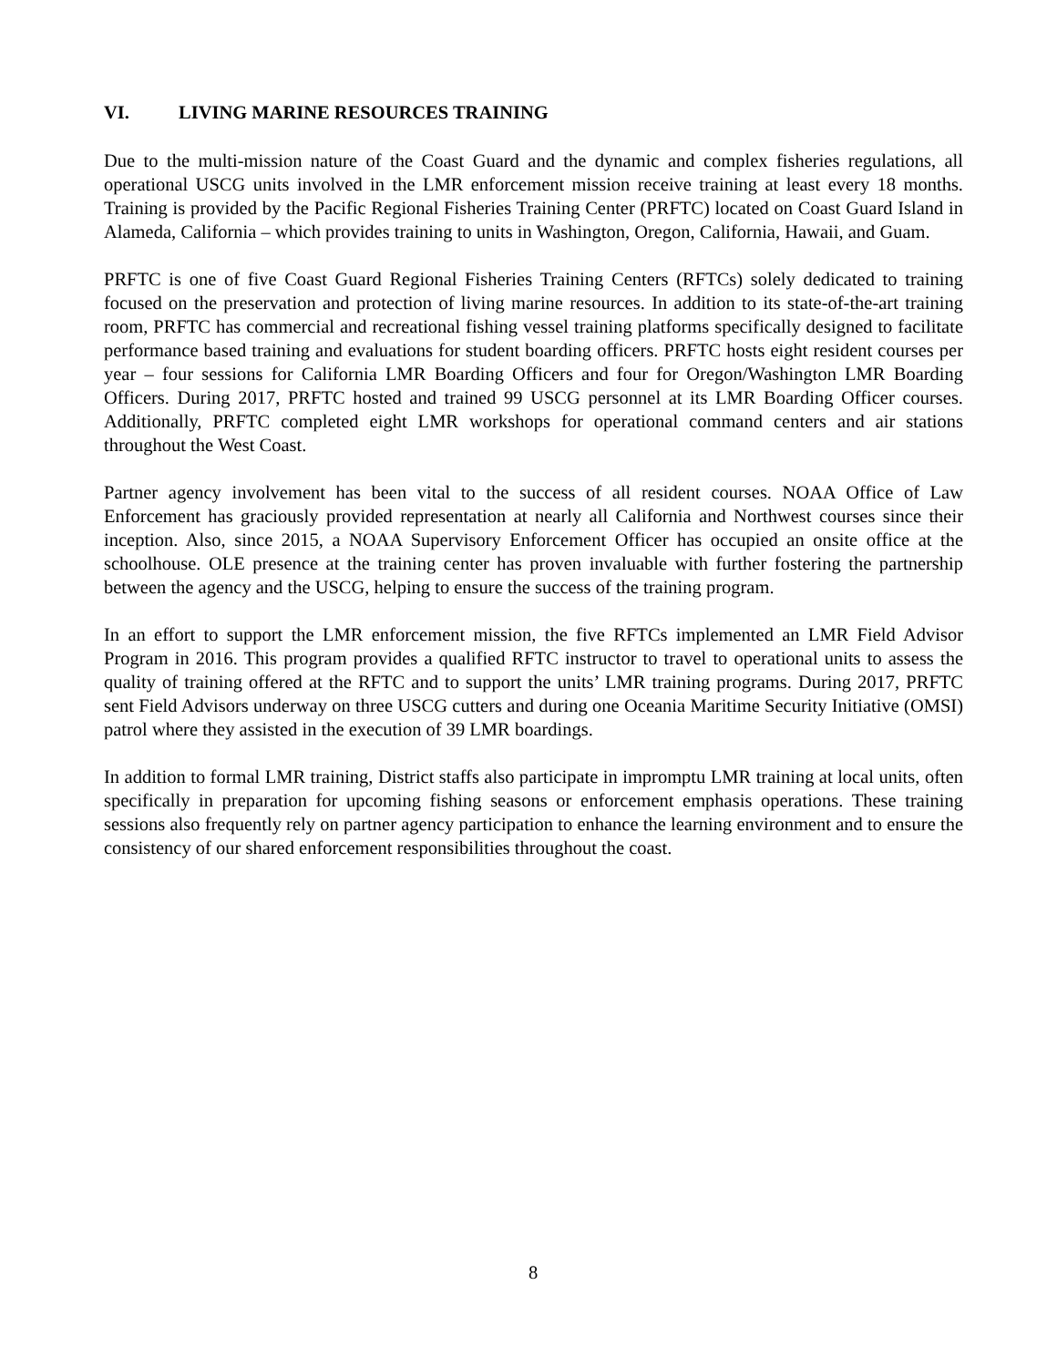VI. LIVING MARINE RESOURCES TRAINING
Due to the multi-mission nature of the Coast Guard and the dynamic and complex fisheries regulations, all operational USCG units involved in the LMR enforcement mission receive training at least every 18 months. Training is provided by the Pacific Regional Fisheries Training Center (PRFTC) located on Coast Guard Island in Alameda, California – which provides training to units in Washington, Oregon, California, Hawaii, and Guam.
PRFTC is one of five Coast Guard Regional Fisheries Training Centers (RFTCs) solely dedicated to training focused on the preservation and protection of living marine resources. In addition to its state-of-the-art training room, PRFTC has commercial and recreational fishing vessel training platforms specifically designed to facilitate performance based training and evaluations for student boarding officers. PRFTC hosts eight resident courses per year – four sessions for California LMR Boarding Officers and four for Oregon/Washington LMR Boarding Officers. During 2017, PRFTC hosted and trained 99 USCG personnel at its LMR Boarding Officer courses. Additionally, PRFTC completed eight LMR workshops for operational command centers and air stations throughout the West Coast.
Partner agency involvement has been vital to the success of all resident courses. NOAA Office of Law Enforcement has graciously provided representation at nearly all California and Northwest courses since their inception. Also, since 2015, a NOAA Supervisory Enforcement Officer has occupied an onsite office at the schoolhouse. OLE presence at the training center has proven invaluable with further fostering the partnership between the agency and the USCG, helping to ensure the success of the training program.
In an effort to support the LMR enforcement mission, the five RFTCs implemented an LMR Field Advisor Program in 2016. This program provides a qualified RFTC instructor to travel to operational units to assess the quality of training offered at the RFTC and to support the units’ LMR training programs. During 2017, PRFTC sent Field Advisors underway on three USCG cutters and during one Oceania Maritime Security Initiative (OMSI) patrol where they assisted in the execution of 39 LMR boardings.
In addition to formal LMR training, District staffs also participate in impromptu LMR training at local units, often specifically in preparation for upcoming fishing seasons or enforcement emphasis operations. These training sessions also frequently rely on partner agency participation to enhance the learning environment and to ensure the consistency of our shared enforcement responsibilities throughout the coast.
8